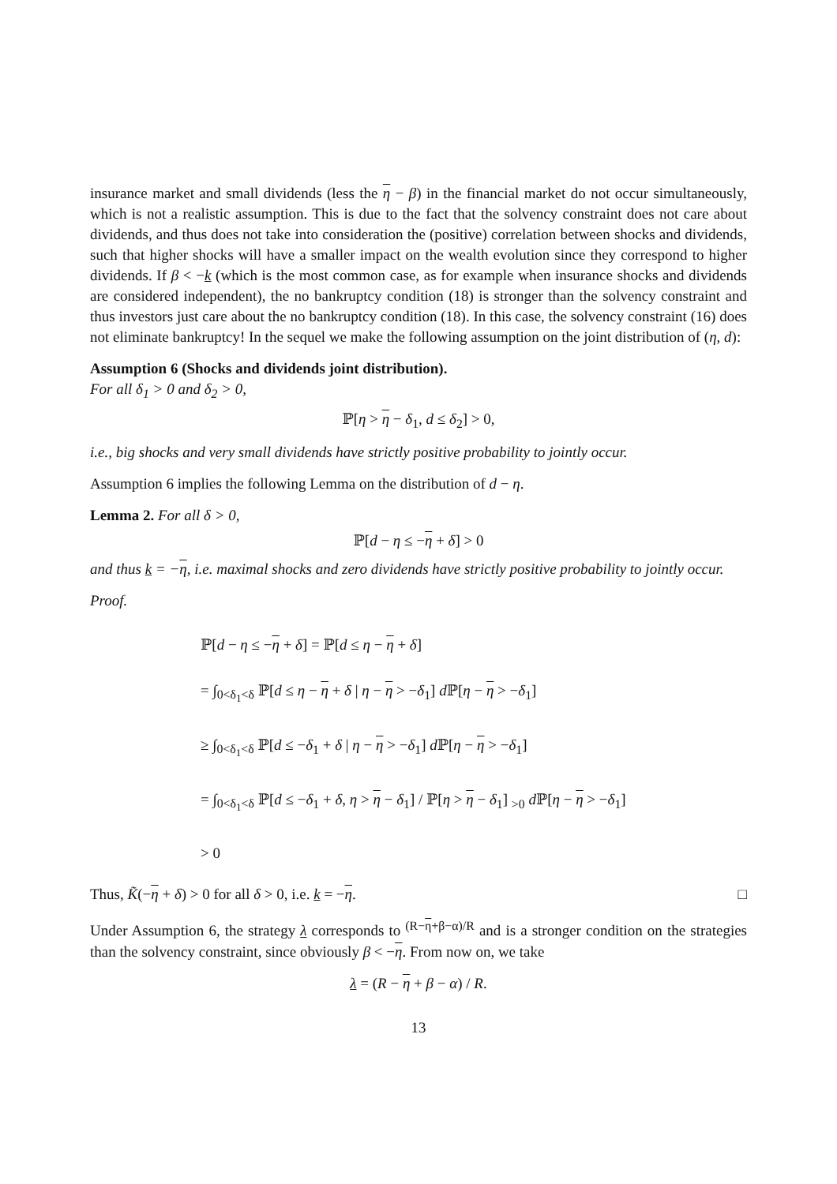insurance market and small dividends (less the η − β) in the financial market do not occur simultaneously, which is not a realistic assumption. This is due to the fact that the solvency constraint does not care about dividends, and thus does not take into consideration the (positive) correlation between shocks and dividends, such that higher shocks will have a smaller impact on the wealth evolution since they correspond to higher dividends. If β < −k (which is the most common case, as for example when insurance shocks and dividends are considered independent), the no bankruptcy condition (18) is stronger than the solvency constraint and thus investors just care about the no bankruptcy condition (18). In this case, the solvency constraint (16) does not eliminate bankruptcy! In the sequel we make the following assumption on the joint distribution of (η, d):
Assumption 6 (Shocks and dividends joint distribution).
For all δ<sub>1</sub> > 0 and δ<sub>2</sub> > 0,
ℙ[η > η − δ<sub>1</sub>, d ≤ δ<sub>2</sub>] > 0,
i.e., big shocks and very small dividends have strictly positive probability to jointly occur.
Assumption 6 implies the following Lemma on the distribution of d − η.
Lemma 2. For all δ > 0,
ℙ[d − η ≤ −η + δ] > 0
and thus k = −η, i.e. maximal shocks and zero dividends have strictly positive probability to jointly occur.
Proof.
ℙ[d − η ≤ −η + δ] = ℙ[d ≤ η − η + δ]
= ∫<sub>0<δ<sub>1</sub><δ</sub> ℙ[d ≤ η − η + δ | η − η > −δ<sub>1</sub>] d ℙ[η − η > −δ<sub>1</sub>]
≥ ∫<sub>0<δ<sub>1</sub><δ</sub> ℙ[d ≤ −δ<sub>1</sub> + δ | η − η > −δ<sub>1</sub>] d ℙ[η − η > −δ<sub>1</sub>]
= ∫<sub>0<δ<sub>1</sub><δ</sub> ℙ[d ≤ −δ<sub>1</sub> + δ, η > η − δ<sub>1</sub>] / ℙ[η > η − δ<sub>1</sub>] <sub>>0</sub> d ℙ[η − η > −δ<sub>1</sub>]
> 0
Thus, K̃(−η + δ) > 0 for all δ > 0, i.e. k = −η. □
Under Assumption 6, the strategy λ corresponds to <sup>(R−η+β−α)/R</sup> and is a stronger condition on the strategies than the solvency constraint, since obviously β < −η. From now on, we take
λ = (R − η + β − α) / R.
13